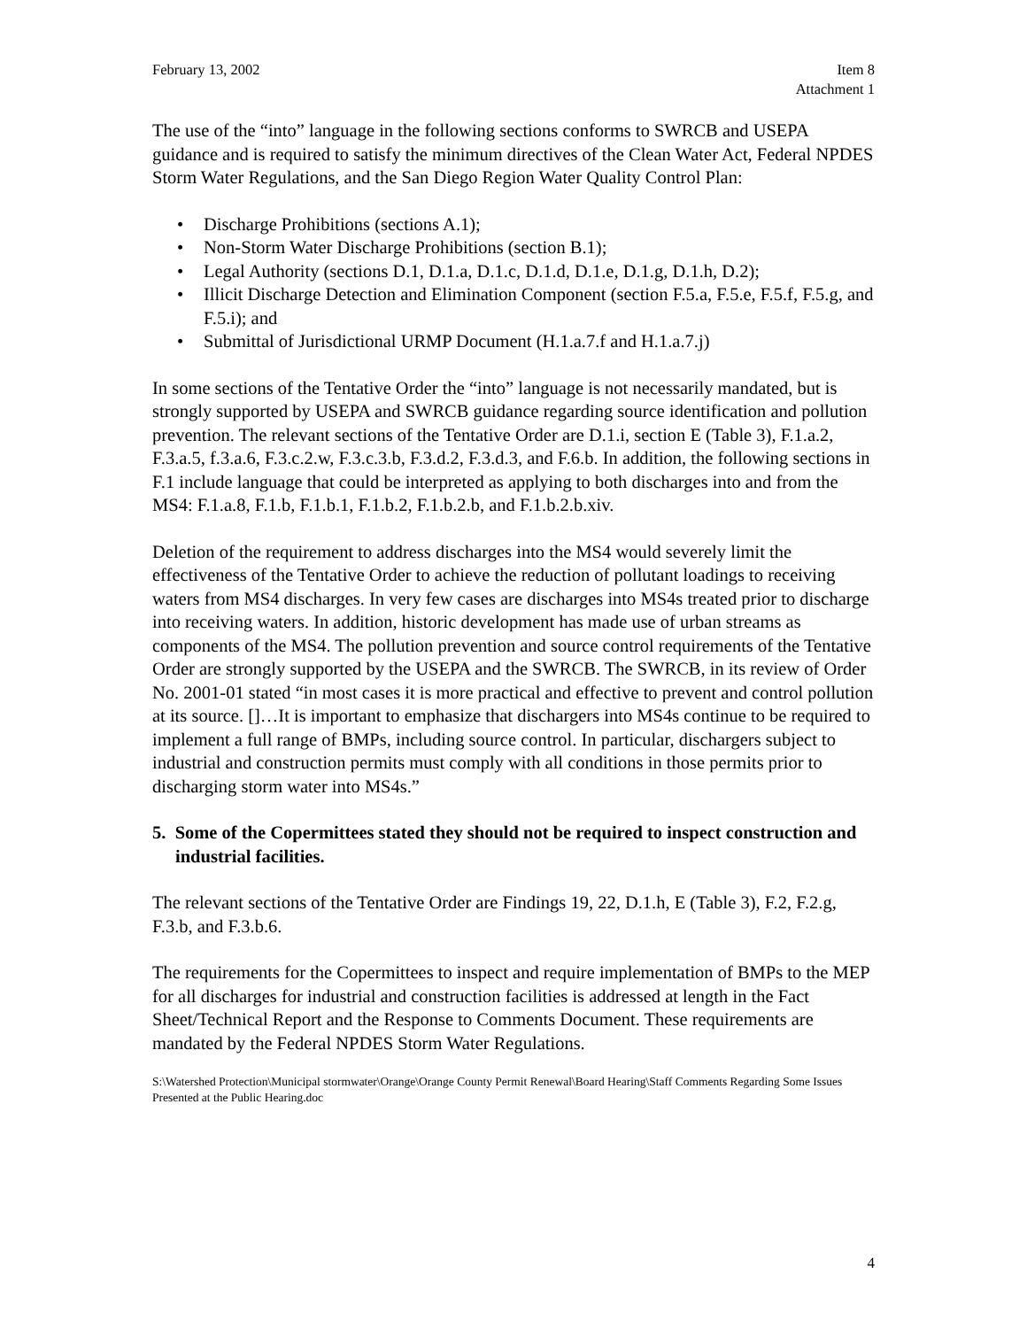February 13, 2002 Item 8
Attachment 1
The use of the “into” language in the following sections conforms to SWRCB and USEPA guidance and is required to satisfy the minimum directives of the Clean Water Act, Federal NPDES Storm Water Regulations, and the San Diego Region Water Quality Control Plan:
• Discharge Prohibitions (sections A.1);
• Non-Storm Water Discharge Prohibitions (section B.1);
• Legal Authority (sections D.1, D.1.a, D.1.c, D.1.d, D.1.e, D.1.g, D.1.h, D.2);
• Illicit Discharge Detection and Elimination Component (section F.5.a, F.5.e, F.5.f, F.5.g, and F.5.i); and
• Submittal of Jurisdictional URMP Document (H.1.a.7.f and H.1.a.7.j)
In some sections of the Tentative Order the “into” language is not necessarily mandated, but is strongly supported by USEPA and SWRCB guidance regarding source identification and pollution prevention. The relevant sections of the Tentative Order are D.1.i, section E (Table 3), F.1.a.2, F.3.a.5, f.3.a.6, F.3.c.2.w, F.3.c.3.b, F.3.d.2, F.3.d.3, and F.6.b. In addition, the following sections in F.1 include language that could be interpreted as applying to both discharges into and from the MS4: F.1.a.8, F.1.b, F.1.b.1, F.1.b.2, F.1.b.2.b, and F.1.b.2.b.xiv.
Deletion of the requirement to address discharges into the MS4 would severely limit the effectiveness of the Tentative Order to achieve the reduction of pollutant loadings to receiving waters from MS4 discharges. In very few cases are discharges into MS4s treated prior to discharge into receiving waters. In addition, historic development has made use of urban streams as components of the MS4. The pollution prevention and source control requirements of the Tentative Order are strongly supported by the USEPA and the SWRCB. The SWRCB, in its review of Order No. 2001-01 stated “in most cases it is more practical and effective to prevent and control pollution at its source. []…It is important to emphasize that dischargers into MS4s continue to be required to implement a full range of BMPs, including source control. In particular, dischargers subject to industrial and construction permits must comply with all conditions in those permits prior to discharging storm water into MS4s.”
5. Some of the Copermittees stated they should not be required to inspect construction and industrial facilities.
The relevant sections of the Tentative Order are Findings 19, 22, D.1.h, E (Table 3), F.2, F.2.g, F.3.b, and F.3.b.6.
The requirements for the Copermittees to inspect and require implementation of BMPs to the MEP for all discharges for industrial and construction facilities is addressed at length in the Fact Sheet/Technical Report and the Response to Comments Document. These requirements are mandated by the Federal NPDES Storm Water Regulations.
S:\Watershed Protection\Municipal stormwater\Orange\Orange County Permit Renewal\Board Hearing\Staff Comments Regarding Some Issues Presented at the Public Hearing.doc
4